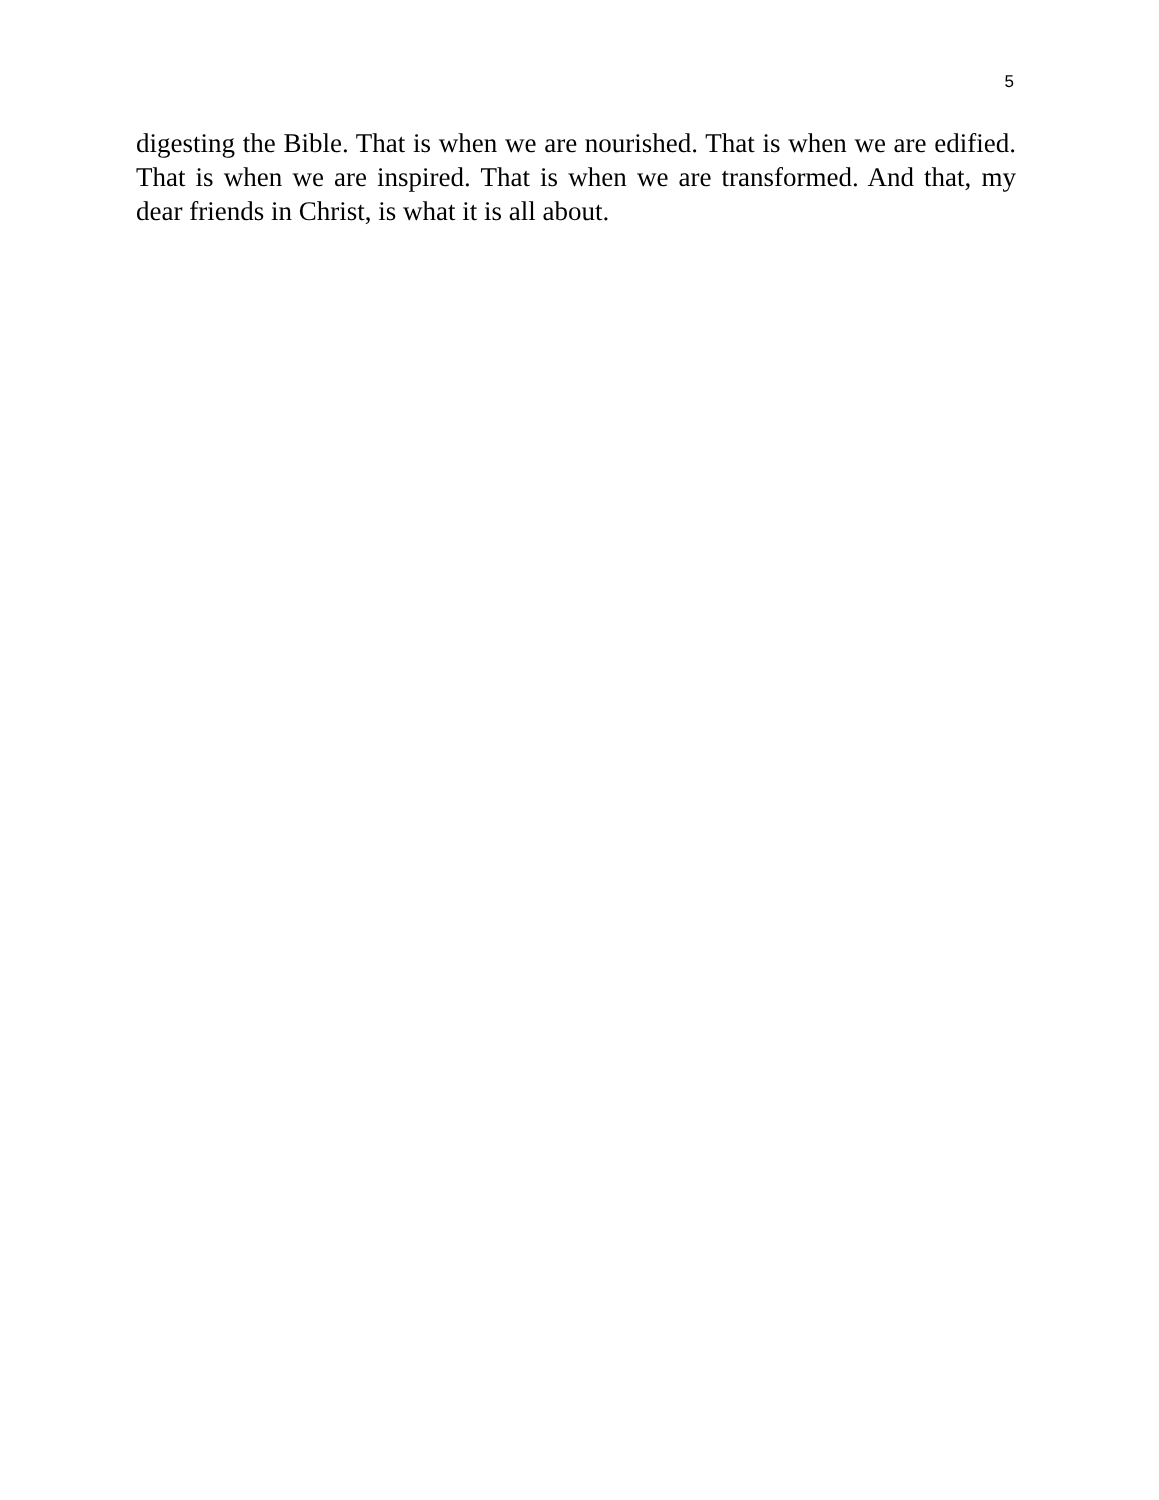5
digesting the Bible. That is when we are nourished. That is when we are edified. That is when we are inspired. That is when we are transformed. And that, my dear friends in Christ, is what it is all about.